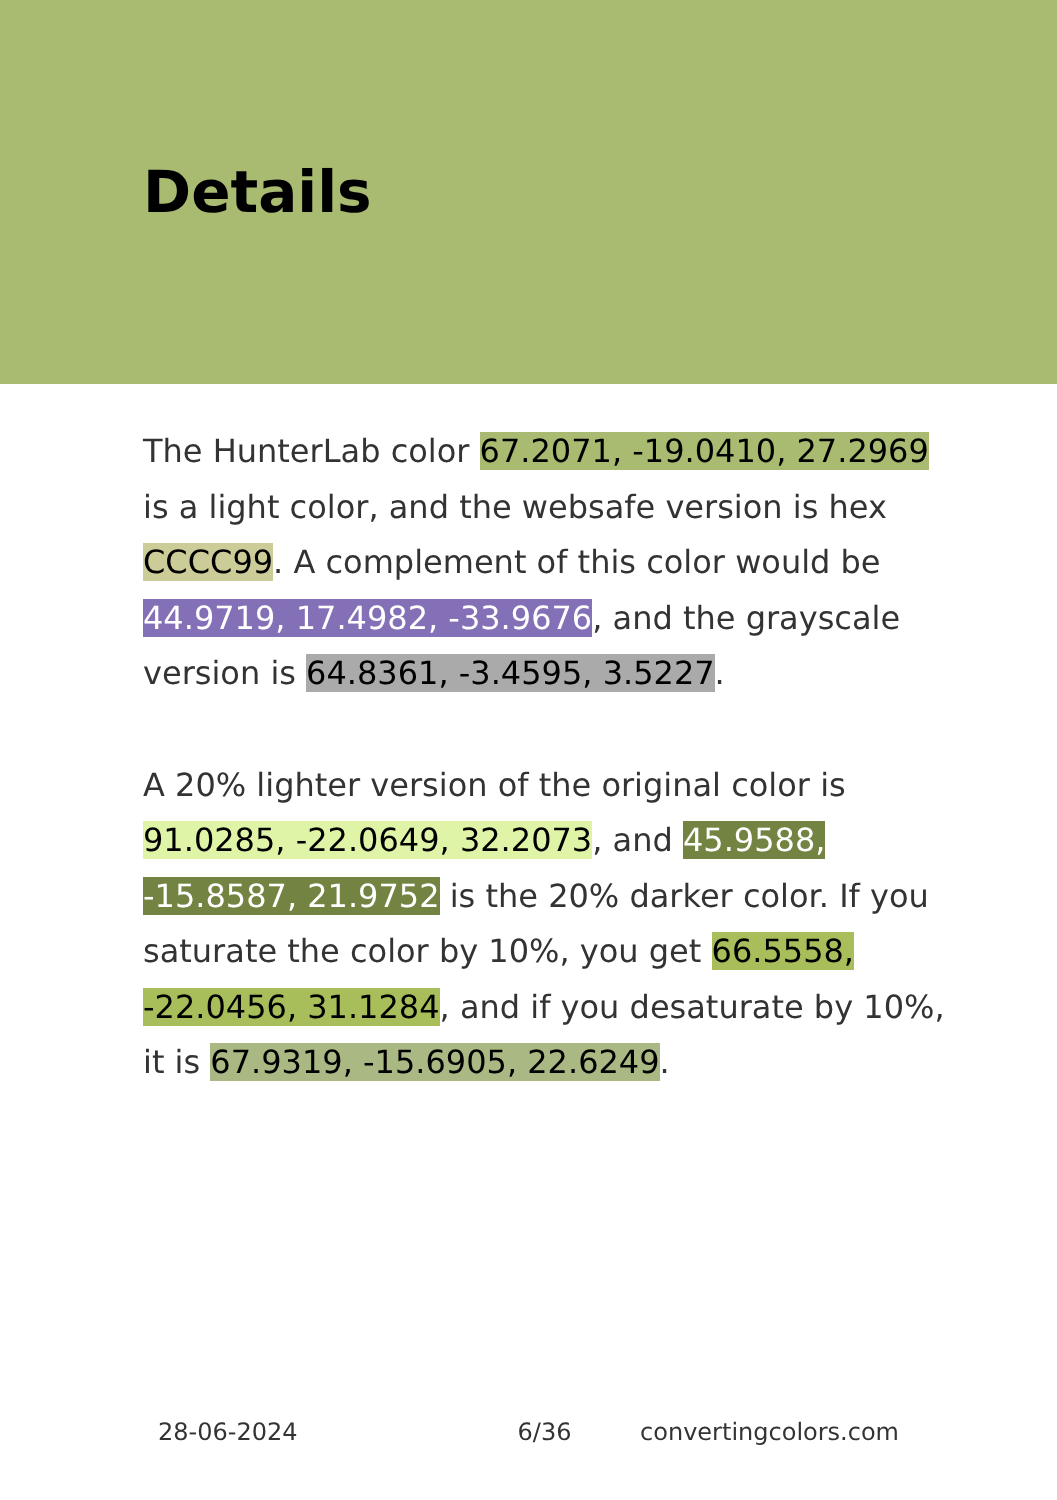Details
The HunterLab color 67.2071, -19.0410, 27.2969 is a light color, and the websafe version is hex CCCC99. A complement of this color would be 44.9719, 17.4982, -33.9676, and the grayscale version is 64.8361, -3.4595, 3.5227.
A 20% lighter version of the original color is 91.0285, -22.0649, 32.2073, and 45.9588, -15.8587, 21.9752 is the 20% darker color. If you saturate the color by 10%, you get 66.5558, -22.0456, 31.1284, and if you desaturate by 10%, it is 67.9319, -15.6905, 22.6249.
28-06-2024 6/36 convertingcolors.com